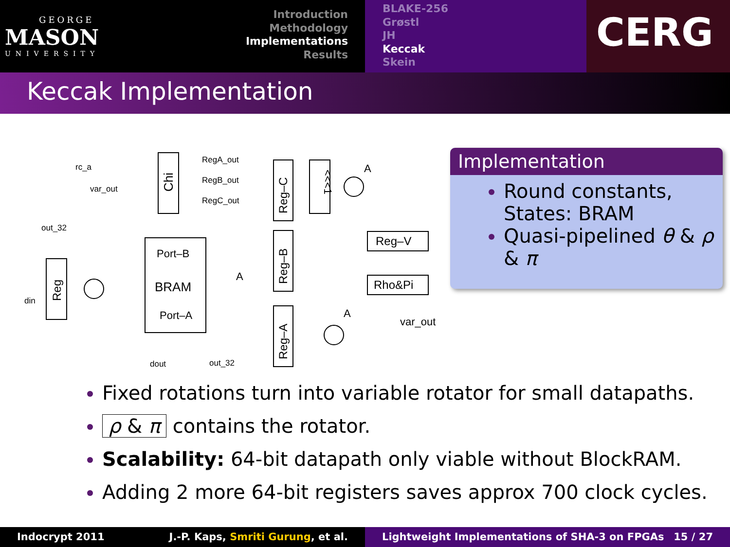GEORGE
MASON
UNIVERSITY
Introduction
Methodology
Implementations
Results
BLAKE-256
Grøstl
JH
Keccak
Skein
CERG
Keccak Implementation
Chi
RegA_out
RegB_out
RegC_out
Port–B
BRAM
Port–A
Reg–C
Reg–B
Reg–A
<<<1
Reg
Reg–V
Rho&Pi
rc_a
var_out
out_32
din
dout
out_32
var_out
A
A
A
Implementation
Round constants, States: BRAM
Quasi-pipelined θ & ρ & π
Fixed rotations turn into variable rotator for small datapaths.
ρ & π contains the rotator.
Scalability: 64-bit datapath only viable without BlockRAM.
Adding 2 more 64-bit registers saves approx 700 clock cycles.
Indocrypt 2011 J.-P. Kaps, Smriti Gurung, et al. Lightweight Implementations of SHA-3 on FPGAs 15 / 27